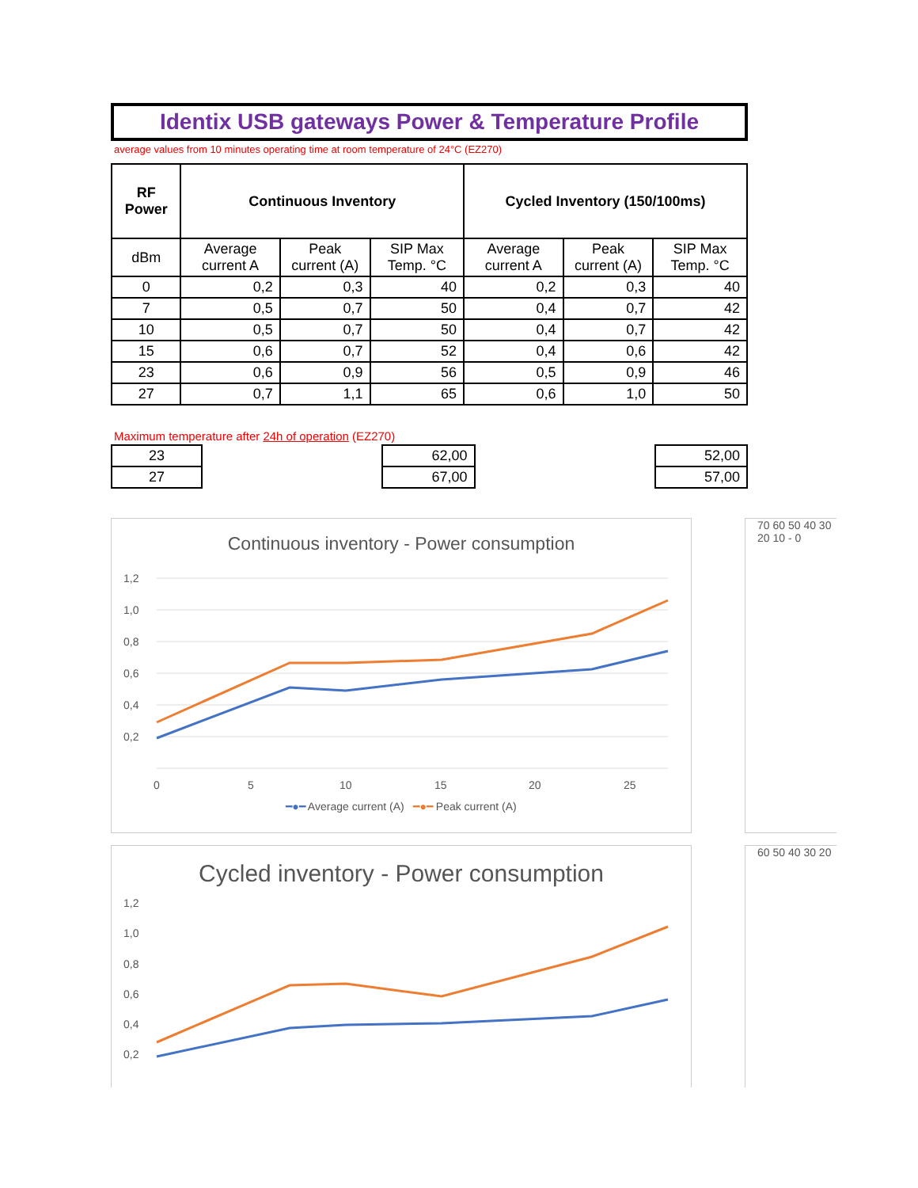Identix USB gateways Power & Temperature Profile
average values from 10 minutes operating time at room temperature of 24°C (EZ270)
| RF Power | Continuous Inventory | | | Cycled Inventory (150/100ms) | | |
| --- | --- | --- | --- | --- | --- | --- |
| dBm | Average current A | Peak current (A) | SIP Max Temp. °C | Average current A | Peak current (A) | SIP Max Temp. °C |
| 0 | 0,2 | 0,3 | 40 | 0,2 | 0,3 | 40 |
| 7 | 0,5 | 0,7 | 50 | 0,4 | 0,7 | 42 |
| 10 | 0,5 | 0,7 | 50 | 0,4 | 0,7 | 42 |
| 15 | 0,6 | 0,7 | 52 | 0,4 | 0,6 | 42 |
| 23 | 0,6 | 0,9 | 56 | 0,5 | 0,9 | 46 |
| 27 | 0,7 | 1,1 | 65 | 0,6 | 1,0 | 50 |
Maximum temperature after 24h of operation (EZ270)
| 23 | | 62,00 | | 52,00 |
| 27 | | 67,00 | | 57,00 |
Continuous inventory - Power consumption
1,2
1,0
0,8
0,6
0,4
0,2
0
5
10
15
20
25
━●━ Average current (A) ━●━ Peak current (A)
70 60 50 40 30 20 10 - 0
Cycled inventory - Power consumption
1,2
1,0
0,8
0,6
0,4
0,2
60 50 40 30 20